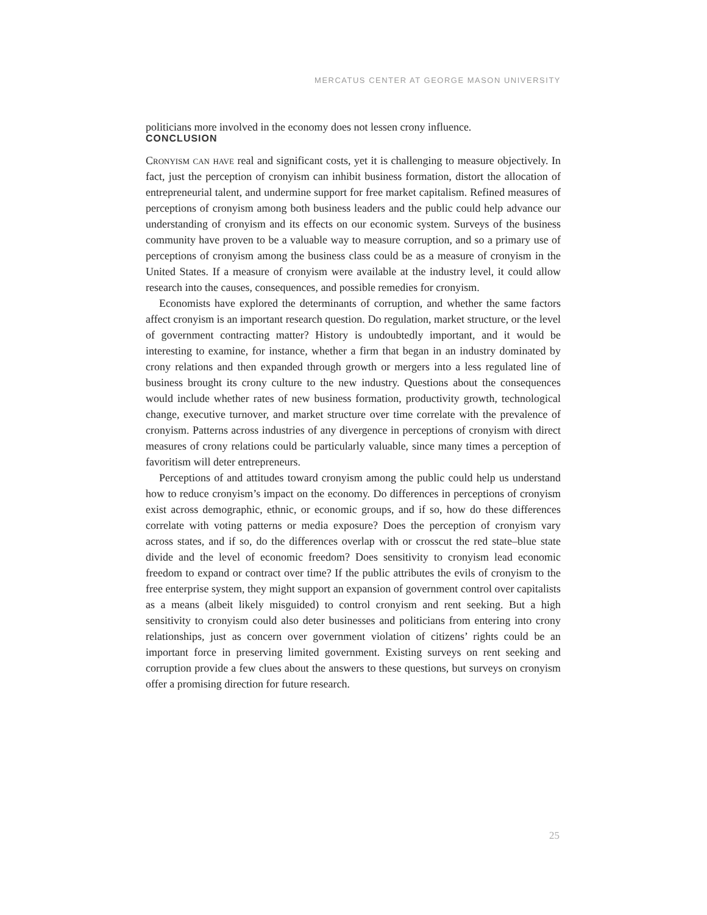MERCATUS CENTER AT GEORGE MASON UNIVERSITY
politicians more involved in the economy does not lessen crony influence.
CONCLUSION
Cronyism can have real and significant costs, yet it is challenging to measure objectively. In fact, just the perception of cronyism can inhibit business formation, distort the allocation of entrepreneurial talent, and undermine support for free market capitalism. Refined measures of perceptions of cronyism among both business leaders and the public could help advance our understanding of cronyism and its effects on our economic system. Surveys of the business community have proven to be a valuable way to measure corruption, and so a primary use of perceptions of cronyism among the business class could be as a measure of cronyism in the United States. If a measure of cronyism were available at the industry level, it could allow research into the causes, consequences, and possible remedies for cronyism.
Economists have explored the determinants of corruption, and whether the same factors affect cronyism is an important research question. Do regulation, market structure, or the level of government contracting matter? History is undoubtedly important, and it would be interesting to examine, for instance, whether a firm that began in an industry dominated by crony relations and then expanded through growth or mergers into a less regulated line of business brought its crony culture to the new industry. Questions about the consequences would include whether rates of new business formation, productivity growth, technological change, executive turnover, and market structure over time correlate with the prevalence of cronyism. Patterns across industries of any divergence in perceptions of cronyism with direct measures of crony relations could be particularly valuable, since many times a perception of favoritism will deter entrepreneurs.
Perceptions of and attitudes toward cronyism among the public could help us understand how to reduce cronyism’s impact on the economy. Do differences in perceptions of cronyism exist across demographic, ethnic, or economic groups, and if so, how do these differences correlate with voting patterns or media exposure? Does the perception of cronyism vary across states, and if so, do the differences overlap with or crosscut the red state–blue state divide and the level of economic freedom? Does sensitivity to cronyism lead economic freedom to expand or contract over time? If the public attributes the evils of cronyism to the free enterprise system, they might support an expansion of government control over capitalists as a means (albeit likely misguided) to control cronyism and rent seeking. But a high sensitivity to cronyism could also deter businesses and politicians from entering into crony relationships, just as concern over government violation of citizens’ rights could be an important force in preserving limited government. Existing surveys on rent seeking and corruption provide a few clues about the answers to these questions, but surveys on cronyism offer a promising direction for future research.
25